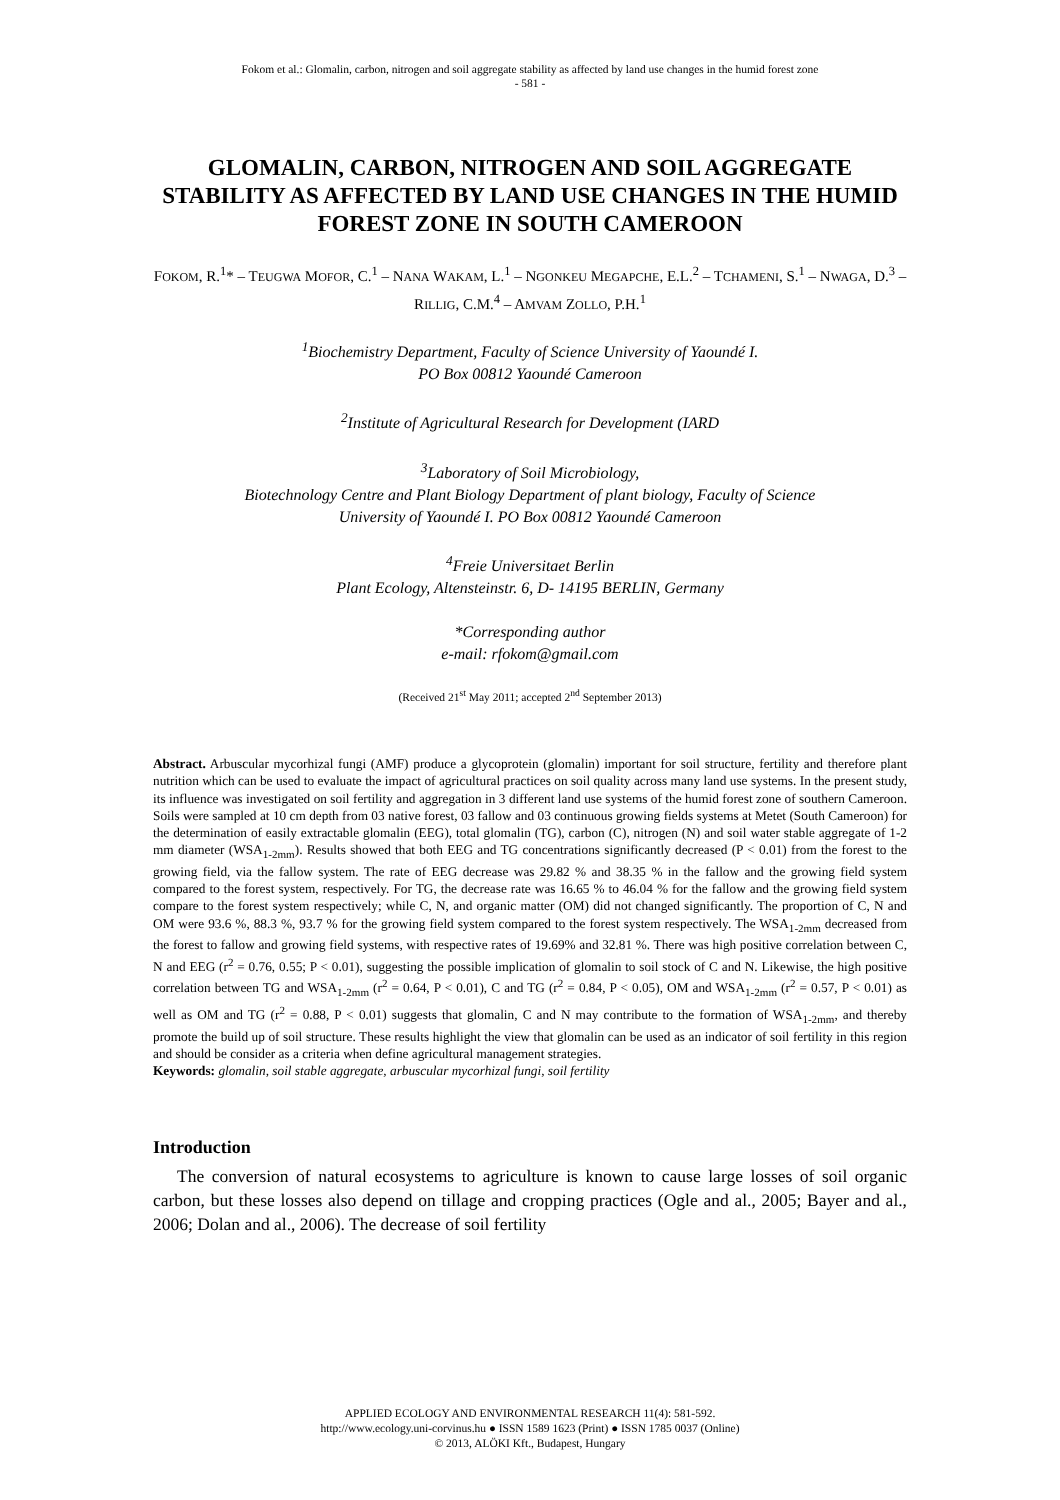Fokom et al.: Glomalin, carbon, nitrogen and soil aggregate stability as affected by land use changes in the humid forest zone
- 581 -
GLOMALIN, CARBON, NITROGEN AND SOIL AGGREGATE STABILITY AS AFFECTED BY LAND USE CHANGES IN THE HUMID FOREST ZONE IN SOUTH CAMEROON
FOKOM, R.<sup>1</sup>* – TEUGWA MOFOR, C.<sup>1</sup> – NANA WAKAM, L.<sup>1</sup> – NGONKEU MEGAPCHE, E.L.<sup>2</sup> – TCHAMENI, S.<sup>1</sup> – NWAGA, D.<sup>3</sup> – RILLIG, C.M.<sup>4</sup> – AMVAM ZOLLO, P.H.<sup>1</sup>
<sup>1</sup> Biochemistry Department, Faculty of Science University of Yaoundé I.
PO Box 00812 Yaoundé Cameroon
<sup>2</sup> Institute of Agricultural Research for Development (IARD
<sup>3</sup> Laboratory of Soil Microbiology,
Biotechnology Centre and Plant Biology Department of plant biology, Faculty of Science
University of Yaoundé I. PO Box 00812 Yaoundé Cameroon
<sup>4</sup> Freie Universitaet Berlin
Plant Ecology, Altensteinstr. 6, D- 14195 BERLIN, Germany
*Corresponding author
e-mail: rfokom@gmail.com
(Received 21<sup>st</sup> May 2011; accepted 2<sup>nd</sup> September 2013)
Abstract. Arbuscular mycorhizal fungi (AMF) produce a glycoprotein (glomalin) important for soil structure, fertility and therefore plant nutrition which can be used to evaluate the impact of agricultural practices on soil quality across many land use systems. In the present study, its influence was investigated on soil fertility and aggregation in 3 different land use systems of the humid forest zone of southern Cameroon. Soils were sampled at 10 cm depth from 03 native forest, 03 fallow and 03 continuous growing fields systems at Metet (South Cameroon) for the determination of easily extractable glomalin (EEG), total glomalin (TG), carbon (C), nitrogen (N) and soil water stable aggregate of 1-2 mm diameter (WSA<sub>1-2mm</sub>). Results showed that both EEG and TG concentrations significantly decreased (P < 0.01) from the forest to the growing field, via the fallow system. The rate of EEG decrease was 29.82 % and 38.35 % in the fallow and the growing field system compared to the forest system, respectively. For TG, the decrease rate was 16.65 % to 46.04 % for the fallow and the growing field system compare to the forest system respectively; while C, N, and organic matter (OM) did not changed significantly. The proportion of C, N and OM were 93.6 %, 88.3 %, 93.7 % for the growing field system compared to the forest system respectively. The WSA<sub>1-2mm</sub> decreased from the forest to fallow and growing field systems, with respective rates of 19.69% and 32.81 %. There was high positive correlation between C, N and EEG (r<sup>2</sup> = 0.76, 0.55; P < 0.01), suggesting the possible implication of glomalin to soil stock of C and N. Likewise, the high positive correlation between TG and WSA<sub>1-2mm</sub> (r<sup>2</sup> = 0.64, P < 0.01), C and TG (r<sup>2</sup> = 0.84, P < 0.05), OM and WSA<sub>1-2mm</sub> (r<sup>2</sup> = 0.57, P < 0.01) as well as OM and TG (r<sup>2</sup> = 0.88, P < 0.01) suggests that glomalin, C and N may contribute to the formation of WSA<sub>1-2mm</sub>, and thereby promote the build up of soil structure. These results highlight the view that glomalin can be used as an indicator of soil fertility in this region and should be consider as a criteria when define agricultural management strategies.
Keywords: glomalin, soil stable aggregate, arbuscular mycorhizal fungi, soil fertility
Introduction
The conversion of natural ecosystems to agriculture is known to cause large losses of soil organic carbon, but these losses also depend on tillage and cropping practices (Ogle and al., 2005; Bayer and al., 2006; Dolan and al., 2006). The decrease of soil fertility
APPLIED ECOLOGY AND ENVIRONMENTAL RESEARCH 11(4): 581-592.
http://www.ecology.uni-corvinus.hu ● ISSN 1589 1623 (Print) ● ISSN 1785 0037 (Online)
© 2013, ALÖKI Kft., Budapest, Hungary